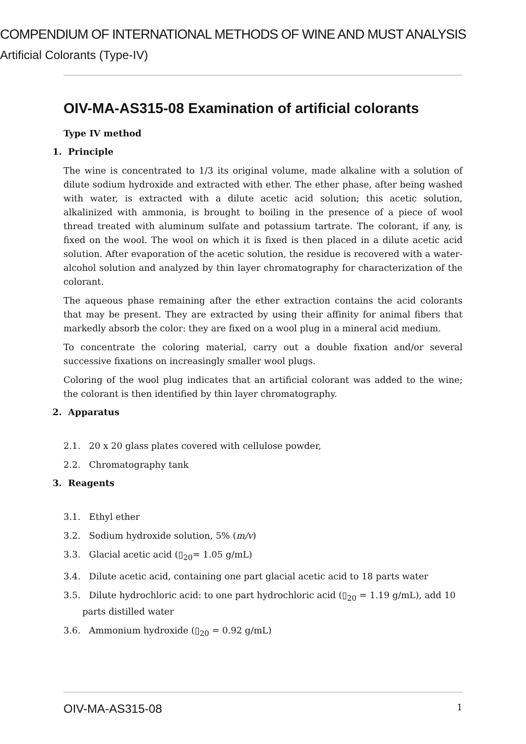COMPENDIUM OF INTERNATIONAL METHODS OF WINE AND MUST ANALYSIS
Artificial Colorants (Type-IV)
OIV-MA-AS315-08 Examination of artificial colorants
Type IV method
1. Principle
The wine is concentrated to 1/3 its original volume, made alkaline with a solution of dilute sodium hydroxide and extracted with ether. The ether phase, after being washed with water, is extracted with a dilute acetic acid solution; this acetic solution, alkalinized with ammonia, is brought to boiling in the presence of a piece of wool thread treated with aluminum sulfate and potassium tartrate. The colorant, if any, is fixed on the wool. The wool on which it is fixed is then placed in a dilute acetic acid solution. After evaporation of the acetic solution, the residue is recovered with a water-alcohol solution and analyzed by thin layer chromatography for characterization of the colorant.
The aqueous phase remaining after the ether extraction contains the acid colorants that may be present. They are extracted by using their affinity for animal fibers that markedly absorb the color: they are fixed on a wool plug in a mineral acid medium.
To concentrate the coloring material, carry out a double fixation and/or several successive fixations on increasingly smaller wool plugs.
Coloring of the wool plug indicates that an artificial colorant was added to the wine; the colorant is then identified by thin layer chromatography.
2. Apparatus
2.1. 20 x 20 glass plates covered with cellulose powder,
2.2. Chromatography tank
3. Reagents
3.1. Ethyl ether
3.2. Sodium hydroxide solution, 5% (m/v)
3.3. Glacial acetic acid (▯<sub>20</sub>= 1.05 g/mL)
3.4. Dilute acetic acid, containing one part glacial acetic acid to 18 parts water
3.5. Dilute hydrochloric acid: to one part hydrochloric acid (▯<sub>20</sub> = 1.19 g/mL), add 10 parts distilled water
3.6. Ammonium hydroxide (▯<sub>20</sub> = 0.92 g/mL)
OIV-MA-AS315-08 1